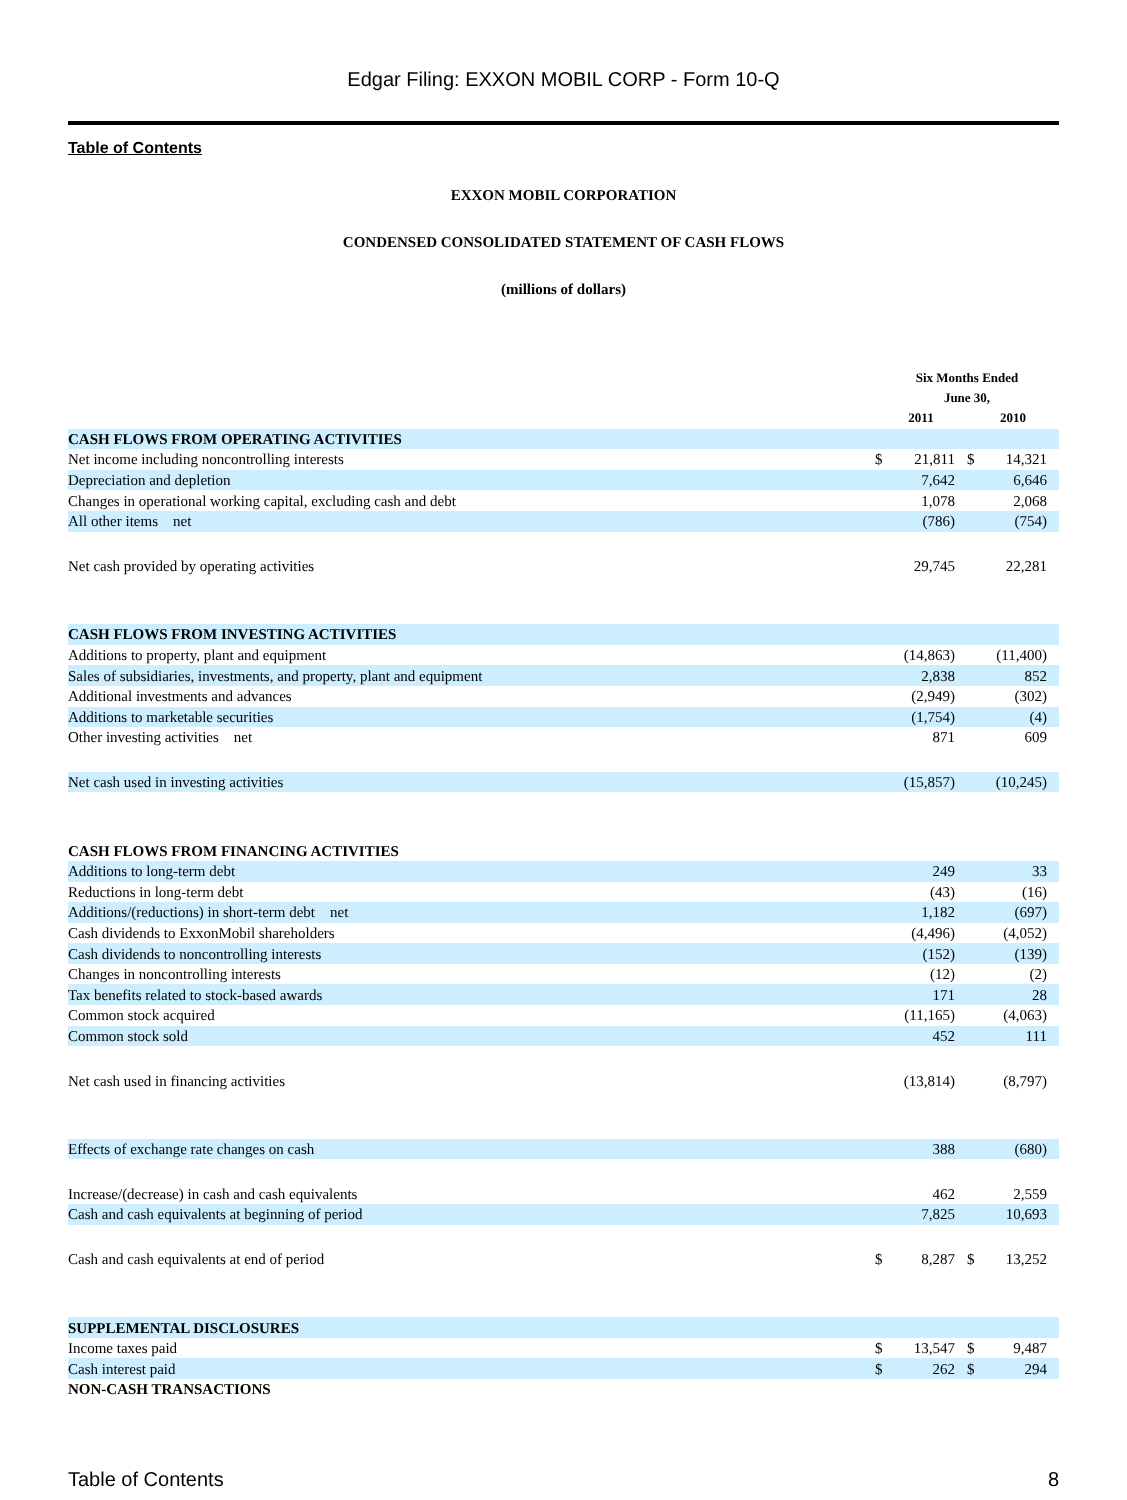Edgar Filing: EXXON MOBIL CORP - Form 10-Q
Table of Contents
EXXON MOBIL CORPORATION
CONDENSED CONSOLIDATED STATEMENT OF CASH FLOWS
(millions of dollars)
| | Six Months Ended June 30, | | | |
| --- | --- | --- | --- | --- |
| | 2011 | | 2010 | |
| CASH FLOWS FROM OPERATING ACTIVITIES | | | | |
| Net income including noncontrolling interests | $ | 21,811 | $ | 14,321 |
| Depreciation and depletion | | 7,642 | | 6,646 |
| Changes in operational working capital, excluding cash and debt | | 1,078 | | 2,068 |
| All other items net | | (786) | | (754) |
| Net cash provided by operating activities | | 29,745 | | 22,281 |
| CASH FLOWS FROM INVESTING ACTIVITIES | | | | |
| Additions to property, plant and equipment | | (14,863) | | (11,400) |
| Sales of subsidiaries, investments, and property, plant and equipment | | 2,838 | | 852 |
| Additional investments and advances | | (2,949) | | (302) |
| Additions to marketable securities | | (1,754) | | (4) |
| Other investing activities net | | 871 | | 609 |
| Net cash used in investing activities | | (15,857) | | (10,245) |
| CASH FLOWS FROM FINANCING ACTIVITIES | | | | |
| Additions to long-term debt | | 249 | | 33 |
| Reductions in long-term debt | | (43) | | (16) |
| Additions/(reductions) in short-term debt net | | 1,182 | | (697) |
| Cash dividends to ExxonMobil shareholders | | (4,496) | | (4,052) |
| Cash dividends to noncontrolling interests | | (152) | | (139) |
| Changes in noncontrolling interests | | (12) | | (2) |
| Tax benefits related to stock-based awards | | 171 | | 28 |
| Common stock acquired | | (11,165) | | (4,063) |
| Common stock sold | | 452 | | 111 |
| Net cash used in financing activities | | (13,814) | | (8,797) |
| Effects of exchange rate changes on cash | | 388 | | (680) |
| Increase/(decrease) in cash and cash equivalents | | 462 | | 2,559 |
| Cash and cash equivalents at beginning of period | | 7,825 | | 10,693 |
| Cash and cash equivalents at end of period | $ | 8,287 | $ | 13,252 |
| SUPPLEMENTAL DISCLOSURES | | | | |
| Income taxes paid | $ | 13,547 | $ | 9,487 |
| Cash interest paid | $ | 262 | $ | 294 |
| NON-CASH TRANSACTIONS | | | | |
Table of Contents 8